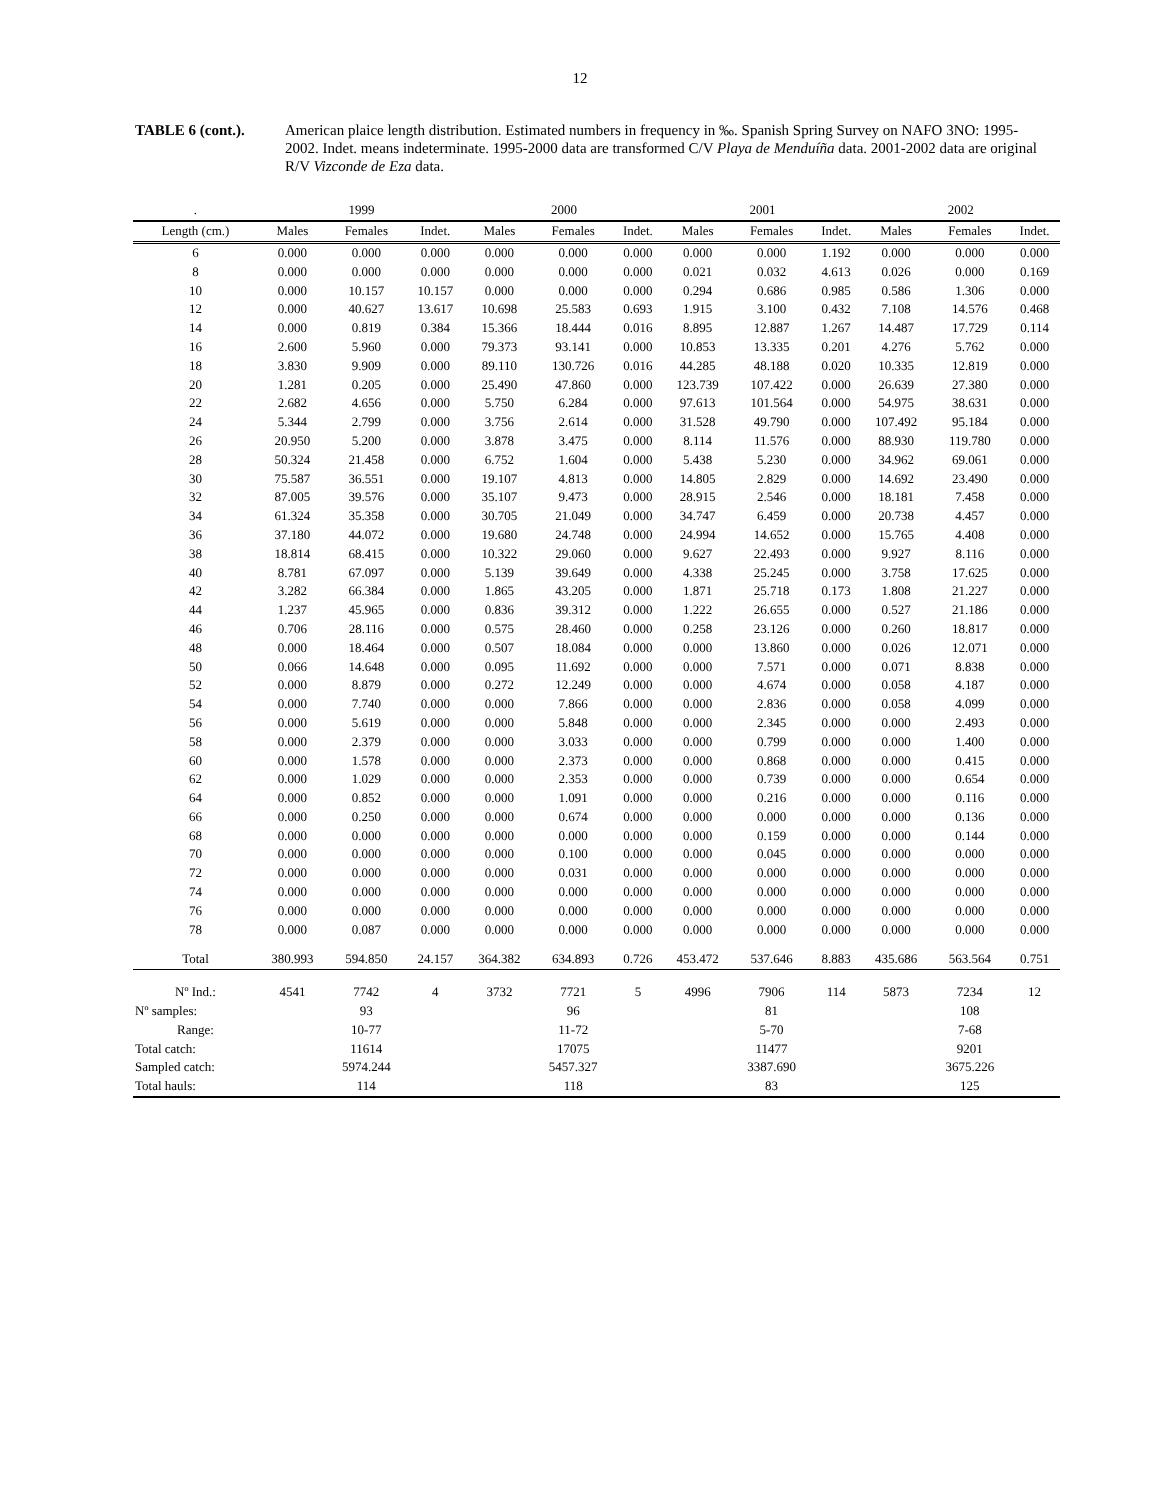12
TABLE 6 (cont.). American plaice length distribution. Estimated numbers in frequency in ‰. Spanish Spring Survey on NAFO 3NO: 1995-2002. Indet. means indeterminate. 1995-2000 data are transformed C/V Playa de Menduíña data. 2001-2002 data are original R/V Vizconde de Eza data.
| . | 1999 | | | 2000 | | | 2001 | | | 2002 | | |
| --- | --- | --- | --- | --- | --- | --- | --- | --- | --- | --- | --- | --- |
| Length (cm.) | Males | Females | Indet. | Males | Females | Indet. | Males | Females | Indet. | Males | Females | Indet. |
| 6 | 0.000 | 0.000 | 0.000 | 0.000 | 0.000 | 0.000 | 0.000 | 0.000 | 1.192 | 0.000 | 0.000 | 0.000 |
| 8 | 0.000 | 0.000 | 0.000 | 0.000 | 0.000 | 0.000 | 0.021 | 0.032 | 4.613 | 0.026 | 0.000 | 0.169 |
| 10 | 0.000 | 10.157 | 10.157 | 0.000 | 0.000 | 0.000 | 0.294 | 0.686 | 0.985 | 0.586 | 1.306 | 0.000 |
| 12 | 0.000 | 40.627 | 13.617 | 10.698 | 25.583 | 0.693 | 1.915 | 3.100 | 0.432 | 7.108 | 14.576 | 0.468 |
| 14 | 0.000 | 0.819 | 0.384 | 15.366 | 18.444 | 0.016 | 8.895 | 12.887 | 1.267 | 14.487 | 17.729 | 0.114 |
| 16 | 2.600 | 5.960 | 0.000 | 79.373 | 93.141 | 0.000 | 10.853 | 13.335 | 0.201 | 4.276 | 5.762 | 0.000 |
| 18 | 3.830 | 9.909 | 0.000 | 89.110 | 130.726 | 0.016 | 44.285 | 48.188 | 0.020 | 10.335 | 12.819 | 0.000 |
| 20 | 1.281 | 0.205 | 0.000 | 25.490 | 47.860 | 0.000 | 123.739 | 107.422 | 0.000 | 26.639 | 27.380 | 0.000 |
| 22 | 2.682 | 4.656 | 0.000 | 5.750 | 6.284 | 0.000 | 97.613 | 101.564 | 0.000 | 54.975 | 38.631 | 0.000 |
| 24 | 5.344 | 2.799 | 0.000 | 3.756 | 2.614 | 0.000 | 31.528 | 49.790 | 0.000 | 107.492 | 95.184 | 0.000 |
| 26 | 20.950 | 5.200 | 0.000 | 3.878 | 3.475 | 0.000 | 8.114 | 11.576 | 0.000 | 88.930 | 119.780 | 0.000 |
| 28 | 50.324 | 21.458 | 0.000 | 6.752 | 1.604 | 0.000 | 5.438 | 5.230 | 0.000 | 34.962 | 69.061 | 0.000 |
| 30 | 75.587 | 36.551 | 0.000 | 19.107 | 4.813 | 0.000 | 14.805 | 2.829 | 0.000 | 14.692 | 23.490 | 0.000 |
| 32 | 87.005 | 39.576 | 0.000 | 35.107 | 9.473 | 0.000 | 28.915 | 2.546 | 0.000 | 18.181 | 7.458 | 0.000 |
| 34 | 61.324 | 35.358 | 0.000 | 30.705 | 21.049 | 0.000 | 34.747 | 6.459 | 0.000 | 20.738 | 4.457 | 0.000 |
| 36 | 37.180 | 44.072 | 0.000 | 19.680 | 24.748 | 0.000 | 24.994 | 14.652 | 0.000 | 15.765 | 4.408 | 0.000 |
| 38 | 18.814 | 68.415 | 0.000 | 10.322 | 29.060 | 0.000 | 9.627 | 22.493 | 0.000 | 9.927 | 8.116 | 0.000 |
| 40 | 8.781 | 67.097 | 0.000 | 5.139 | 39.649 | 0.000 | 4.338 | 25.245 | 0.000 | 3.758 | 17.625 | 0.000 |
| 42 | 3.282 | 66.384 | 0.000 | 1.865 | 43.205 | 0.000 | 1.871 | 25.718 | 0.173 | 1.808 | 21.227 | 0.000 |
| 44 | 1.237 | 45.965 | 0.000 | 0.836 | 39.312 | 0.000 | 1.222 | 26.655 | 0.000 | 0.527 | 21.186 | 0.000 |
| 46 | 0.706 | 28.116 | 0.000 | 0.575 | 28.460 | 0.000 | 0.258 | 23.126 | 0.000 | 0.260 | 18.817 | 0.000 |
| 48 | 0.000 | 18.464 | 0.000 | 0.507 | 18.084 | 0.000 | 0.000 | 13.860 | 0.000 | 0.026 | 12.071 | 0.000 |
| 50 | 0.066 | 14.648 | 0.000 | 0.095 | 11.692 | 0.000 | 0.000 | 7.571 | 0.000 | 0.071 | 8.838 | 0.000 |
| 52 | 0.000 | 8.879 | 0.000 | 0.272 | 12.249 | 0.000 | 0.000 | 4.674 | 0.000 | 0.058 | 4.187 | 0.000 |
| 54 | 0.000 | 7.740 | 0.000 | 0.000 | 7.866 | 0.000 | 0.000 | 2.836 | 0.000 | 0.058 | 4.099 | 0.000 |
| 56 | 0.000 | 5.619 | 0.000 | 0.000 | 5.848 | 0.000 | 0.000 | 2.345 | 0.000 | 0.000 | 2.493 | 0.000 |
| 58 | 0.000 | 2.379 | 0.000 | 0.000 | 3.033 | 0.000 | 0.000 | 0.799 | 0.000 | 0.000 | 1.400 | 0.000 |
| 60 | 0.000 | 1.578 | 0.000 | 0.000 | 2.373 | 0.000 | 0.000 | 0.868 | 0.000 | 0.000 | 0.415 | 0.000 |
| 62 | 0.000 | 1.029 | 0.000 | 0.000 | 2.353 | 0.000 | 0.000 | 0.739 | 0.000 | 0.000 | 0.654 | 0.000 |
| 64 | 0.000 | 0.852 | 0.000 | 0.000 | 1.091 | 0.000 | 0.000 | 0.216 | 0.000 | 0.000 | 0.116 | 0.000 |
| 66 | 0.000 | 0.250 | 0.000 | 0.000 | 0.674 | 0.000 | 0.000 | 0.000 | 0.000 | 0.000 | 0.136 | 0.000 |
| 68 | 0.000 | 0.000 | 0.000 | 0.000 | 0.000 | 0.000 | 0.000 | 0.159 | 0.000 | 0.000 | 0.144 | 0.000 |
| 70 | 0.000 | 0.000 | 0.000 | 0.000 | 0.100 | 0.000 | 0.000 | 0.045 | 0.000 | 0.000 | 0.000 | 0.000 |
| 72 | 0.000 | 0.000 | 0.000 | 0.000 | 0.031 | 0.000 | 0.000 | 0.000 | 0.000 | 0.000 | 0.000 | 0.000 |
| 74 | 0.000 | 0.000 | 0.000 | 0.000 | 0.000 | 0.000 | 0.000 | 0.000 | 0.000 | 0.000 | 0.000 | 0.000 |
| 76 | 0.000 | 0.000 | 0.000 | 0.000 | 0.000 | 0.000 | 0.000 | 0.000 | 0.000 | 0.000 | 0.000 | 0.000 |
| 78 | 0.000 | 0.087 | 0.000 | 0.000 | 0.000 | 0.000 | 0.000 | 0.000 | 0.000 | 0.000 | 0.000 | 0.000 |
| Total | 380.993 | 594.850 | 24.157 | 364.382 | 634.893 | 0.726 | 453.472 | 537.646 | 8.883 | 435.686 | 563.564 | 0.751 |
| Nº Ind.: | 4541 | 7742 | 4 | 3732 | 7721 | 5 | 4996 | 7906 | 114 | 5873 | 7234 | 12 |
| Nº samples: | | 93 | | | 96 | | | 81 | | | 108 | |
| Range: | | 10-77 | | | 11-72 | | | 5-70 | | | 7-68 | |
| Total catch: | | 11614 | | | 17075 | | | 11477 | | | 9201 | |
| Sampled catch: | | 5974.244 | | | 5457.327 | | | 3387.690 | | | 3675.226 | |
| Total hauls: | | 114 | | | 118 | | | 83 | | | 125 | |